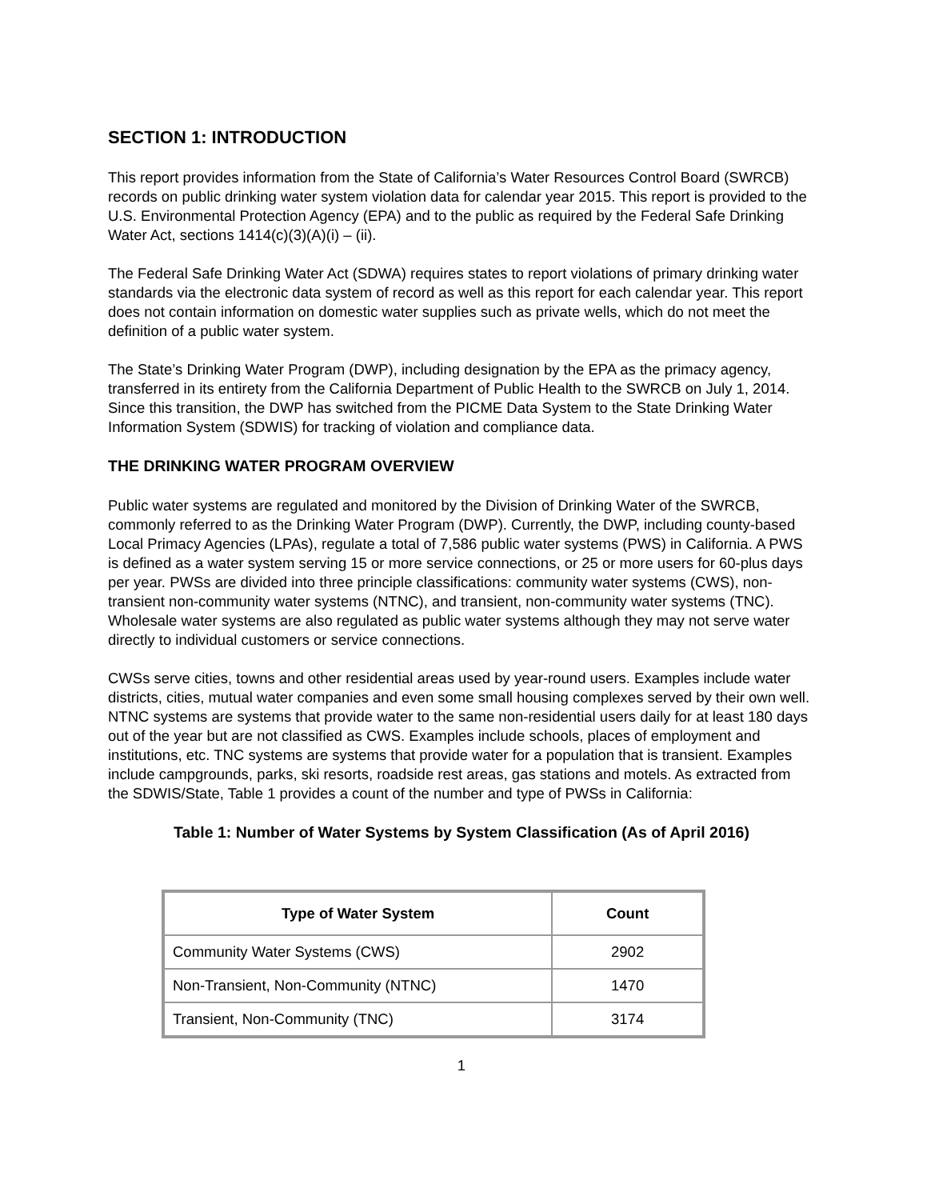SECTION 1: INTRODUCTION
This report provides information from the State of California’s Water Resources Control Board (SWRCB) records on public drinking water system violation data for calendar year 2015. This report is provided to the U.S. Environmental Protection Agency (EPA) and to the public as required by the Federal Safe Drinking Water Act, sections 1414(c)(3)(A)(i) – (ii).
The Federal Safe Drinking Water Act (SDWA) requires states to report violations of primary drinking water standards via the electronic data system of record as well as this report for each calendar year. This report does not contain information on domestic water supplies such as private wells, which do not meet the definition of a public water system.
The State’s Drinking Water Program (DWP), including designation by the EPA as the primacy agency, transferred in its entirety from the California Department of Public Health to the SWRCB on July 1, 2014. Since this transition, the DWP has switched from the PICME Data System to the State Drinking Water Information System (SDWIS) for tracking of violation and compliance data.
THE DRINKING WATER PROGRAM OVERVIEW
Public water systems are regulated and monitored by the Division of Drinking Water of the SWRCB, commonly referred to as the Drinking Water Program (DWP). Currently, the DWP, including county-based Local Primacy Agencies (LPAs), regulate a total of 7,586 public water systems (PWS) in California. A PWS is defined as a water system serving 15 or more service connections, or 25 or more users for 60-plus days per year. PWSs are divided into three principle classifications: community water systems (CWS), non-transient non-community water systems (NTNC), and transient, non-community water systems (TNC). Wholesale water systems are also regulated as public water systems although they may not serve water directly to individual customers or service connections.
CWSs serve cities, towns and other residential areas used by year-round users. Examples include water districts, cities, mutual water companies and even some small housing complexes served by their own well. NTNC systems are systems that provide water to the same non-residential users daily for at least 180 days out of the year but are not classified as CWS. Examples include schools, places of employment and institutions, etc. TNC systems are systems that provide water for a population that is transient. Examples include campgrounds, parks, ski resorts, roadside rest areas, gas stations and motels. As extracted from the SDWIS/State, Table 1 provides a count of the number and type of PWSs in California:
Table 1: Number of Water Systems by System Classification (As of April 2016)
| Type of Water System | Count |
| --- | --- |
| Community Water Systems (CWS) | 2902 |
| Non-Transient, Non-Community (NTNC) | 1470 |
| Transient, Non-Community (TNC) | 3174 |
1